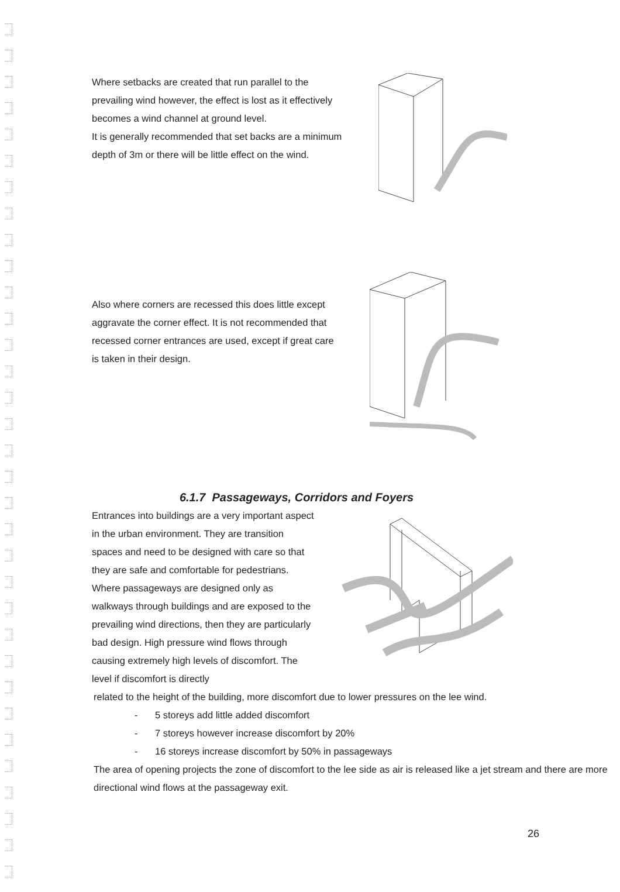Where setbacks are created that run parallel to the prevailing wind however, the effect is lost as it effectively becomes a wind channel at ground level.
It is generally recommended that set backs are a minimum depth of 3m or there will be little effect on the wind.
Also where corners are recessed this does little except aggravate the corner effect. It is not recommended that recessed corner entrances are used, except if great care is taken in their design.
6.1.7 Passageways, Corridors and Foyers
Entrances into buildings are a very important aspect in the urban environment. They are transition spaces and need to be designed with care so that they are safe and comfortable for pedestrians.
Where passageways are designed only as walkways through buildings and are exposed to the prevailing wind directions, then they are particularly bad design. High pressure wind flows through causing extremely high levels of discomfort. The level if discomfort is directly
related to the height of the building, more discomfort due to lower pressures on the lee wind.
- 5 storeys add little added discomfort
- 7 storeys however increase discomfort by 20%
- 16 storeys increase discomfort by 50% in passageways
The area of opening projects the zone of discomfort to the lee side as air is released like a jet stream and there are more directional wind flows at the passageway exit.
26